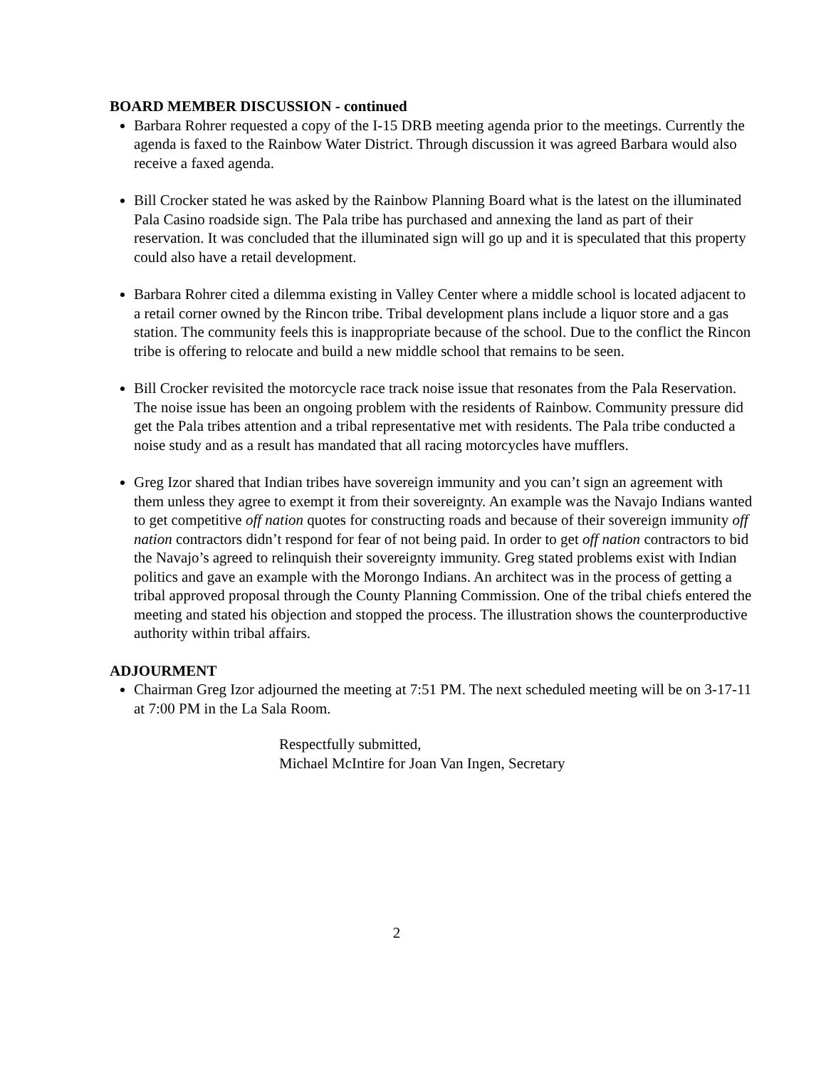BOARD MEMBER DISCUSSION - continued
Barbara Rohrer requested a copy of the I-15 DRB meeting agenda prior to the meetings. Currently the agenda is faxed to the Rainbow Water District. Through discussion it was agreed Barbara would also receive a faxed agenda.
Bill Crocker stated he was asked by the Rainbow Planning Board what is the latest on the illuminated Pala Casino roadside sign. The Pala tribe has purchased and annexing the land as part of their reservation. It was concluded that the illuminated sign will go up and it is speculated that this property could also have a retail development.
Barbara Rohrer cited a dilemma existing in Valley Center where a middle school is located adjacent to a retail corner owned by the Rincon tribe. Tribal development plans include a liquor store and a gas station. The community feels this is inappropriate because of the school. Due to the conflict the Rincon tribe is offering to relocate and build a new middle school that remains to be seen.
Bill Crocker revisited the motorcycle race track noise issue that resonates from the Pala Reservation. The noise issue has been an ongoing problem with the residents of Rainbow. Community pressure did get the Pala tribes attention and a tribal representative met with residents. The Pala tribe conducted a noise study and as a result has mandated that all racing motorcycles have mufflers.
Greg Izor shared that Indian tribes have sovereign immunity and you can’t sign an agreement with them unless they agree to exempt it from their sovereignty. An example was the Navajo Indians wanted to get competitive off nation quotes for constructing roads and because of their sovereign immunity off nation contractors didn’t respond for fear of not being paid. In order to get off nation contractors to bid the Navajo’s agreed to relinquish their sovereignty immunity. Greg stated problems exist with Indian politics and gave an example with the Morongo Indians. An architect was in the process of getting a tribal approved proposal through the County Planning Commission. One of the tribal chiefs entered the meeting and stated his objection and stopped the process. The illustration shows the counterproductive authority within tribal affairs.
ADJOURMENT
Chairman Greg Izor adjourned the meeting at 7:51 PM. The next scheduled meeting will be on 3-17-11 at 7:00 PM in the La Sala Room.
Respectfully submitted,
Michael McIntire for Joan Van Ingen, Secretary
2